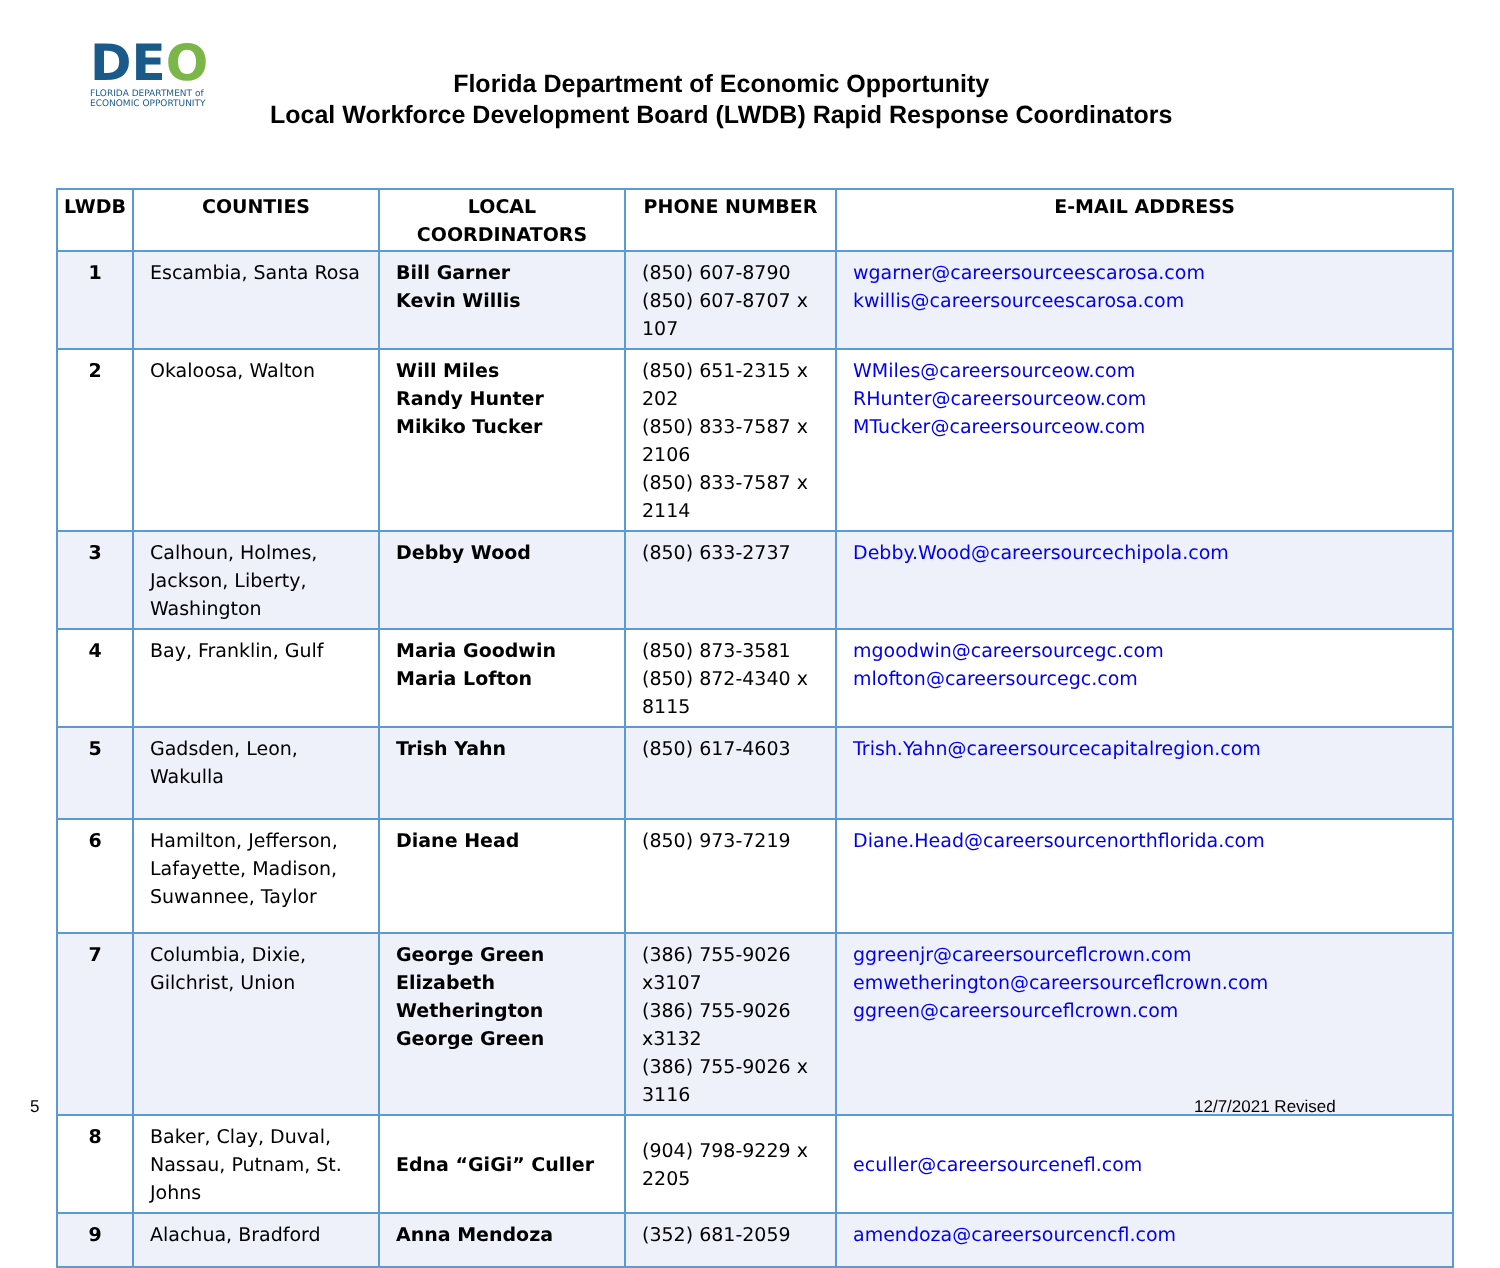DEO
FLORIDA DEPARTMENT of
ECONOMIC OPPORTUNITY
Florida Department of Economic Opportunity
Local Workforce Development Board (LWDB) Rapid Response Coordinators
| LWDB | COUNTIES | LOCAL COORDINATORS | PHONE NUMBER | E-MAIL ADDRESS |
| --- | --- | --- | --- | --- |
| 1 | Escambia, Santa Rosa | Bill Garner Kevin Willis | (850) 607-8790 (850) 607-8707 x 107 | wgarner@careersourceescarosa.com kwillis@careersourceescarosa.com |
| 2 | Okaloosa, Walton | Will Miles Randy Hunter Mikiko Tucker | (850) 651-2315 x 202 (850) 833-7587 x 2106 (850) 833-7587 x 2114 | WMiles@careersourceow.com RHunter@careersourceow.com MTucker@careersourceow.com |
| 3 | Calhoun, Holmes, Jackson, Liberty, Washington | Debby Wood | (850) 633-2737 | Debby.Wood@careersourcechipola.com |
| 4 | Bay, Franklin, Gulf | Maria Goodwin Maria Lofton | (850) 873-3581 (850) 872-4340 x 8115 | mgoodwin@careersourcegc.com mlofton@careersourcegc.com |
| 5 | Gadsden, Leon, Wakulla | Trish Yahn | (850) 617-4603 | Trish.Yahn@careersourcecapitalregion.com |
| 6 | Hamilton, Jefferson, Lafayette, Madison, Suwannee, Taylor | Diane Head | (850) 973-7219 | Diane.Head@careersourcenorthflorida.com |
| 7 | Columbia, Dixie, Gilchrist, Union | George Green Elizabeth Wetherington George Green | (386) 755-9026 x3107 (386) 755-9026 x3132 (386) 755-9026 x 3116 | ggreenjr@careersourceflcrown.com emwetherington@careersourceflcrown.com ggreen@careersourceflcrown.com |
| 8 | Baker, Clay, Duval, Nassau, Putnam, St. Johns | Edna “GiGi” Culler | (904) 798-9229 x 2205 | eculler@careersourcenefl.com |
| 9 | Alachua, Bradford | Anna Mendoza | (352) 681-2059 | amendoza@careersourcencfl.com |
5 12/7/2021 Revised